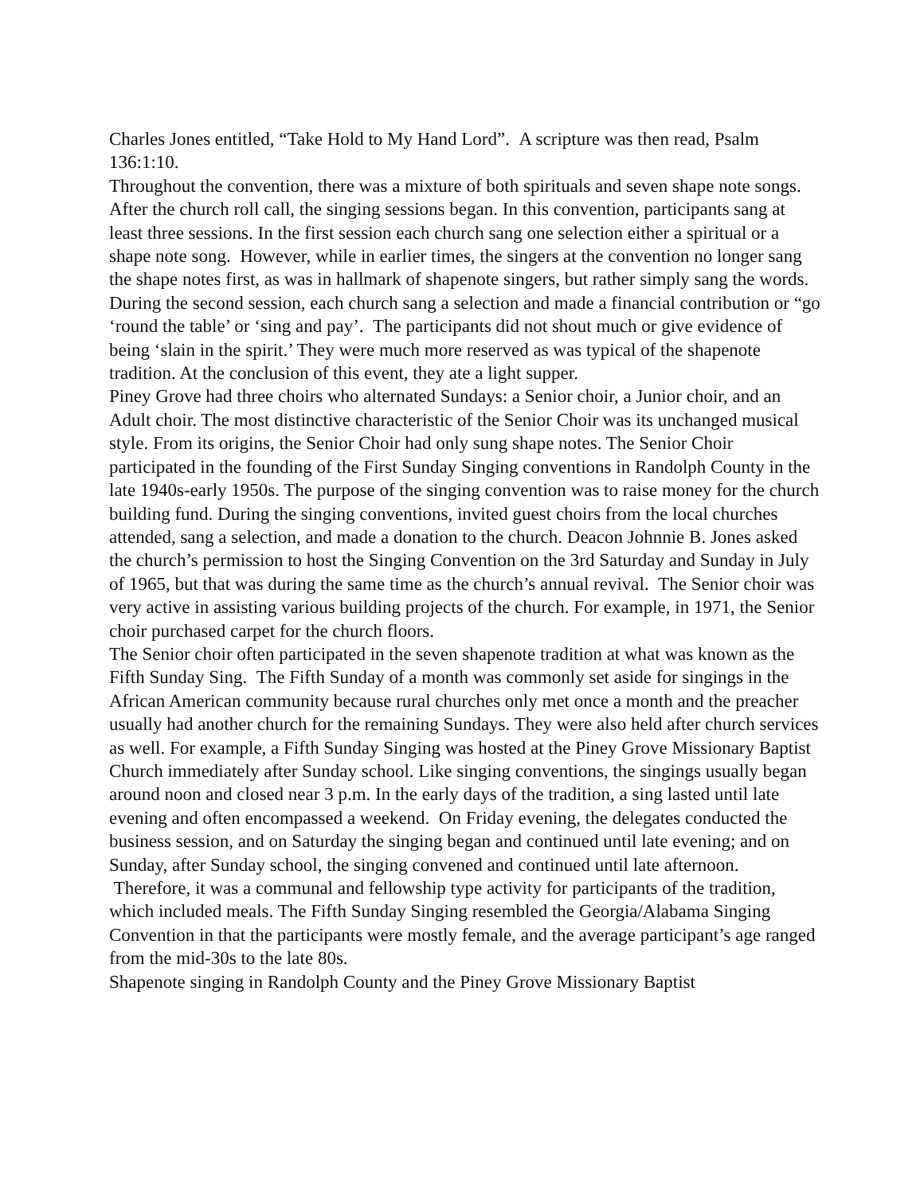Charles Jones entitled, “Take Hold to My Hand Lord”. A scripture was then read, Psalm 136:1:10.
Throughout the convention, there was a mixture of both spirituals and seven shape note songs. After the church roll call, the singing sessions began. In this convention, participants sang at least three sessions. In the first session each church sang one selection either a spiritual or a shape note song. However, while in earlier times, the singers at the convention no longer sang the shape notes first, as was in hallmark of shapenote singers, but rather simply sang the words. During the second session, each church sang a selection and made a financial contribution or “go ‘round the table’ or ‘sing and pay’. The participants did not shout much or give evidence of being ‘slain in the spirit.’ They were much more reserved as was typical of the shapenote tradition. At the conclusion of this event, they ate a light supper.
Piney Grove had three choirs who alternated Sundays: a Senior choir, a Junior choir, and an Adult choir. The most distinctive characteristic of the Senior Choir was its unchanged musical style. From its origins, the Senior Choir had only sung shape notes. The Senior Choir participated in the founding of the First Sunday Singing conventions in Randolph County in the late 1940s-early 1950s. The purpose of the singing convention was to raise money for the church building fund. During the singing conventions, invited guest choirs from the local churches attended, sang a selection, and made a donation to the church. Deacon Johnnie B. Jones asked the church’s permission to host the Singing Convention on the 3rd Saturday and Sunday in July of 1965, but that was during the same time as the church’s annual revival. The Senior choir was very active in assisting various building projects of the church. For example, in 1971, the Senior choir purchased carpet for the church floors.
The Senior choir often participated in the seven shapenote tradition at what was known as the Fifth Sunday Sing. The Fifth Sunday of a month was commonly set aside for singings in the African American community because rural churches only met once a month and the preacher usually had another church for the remaining Sundays. They were also held after church services as well. For example, a Fifth Sunday Singing was hosted at the Piney Grove Missionary Baptist Church immediately after Sunday school. Like singing conventions, the singings usually began around noon and closed near 3 p.m. In the early days of the tradition, a sing lasted until late evening and often encompassed a weekend. On Friday evening, the delegates conducted the business session, and on Saturday the singing began and continued until late evening; and on Sunday, after Sunday school, the singing convened and continued until late afternoon. Therefore, it was a communal and fellowship type activity for participants of the tradition, which included meals. The Fifth Sunday Singing resembled the Georgia/Alabama Singing Convention in that the participants were mostly female, and the average participant’s age ranged from the mid-30s to the late 80s.
Shapenote singing in Randolph County and the Piney Grove Missionary Baptist